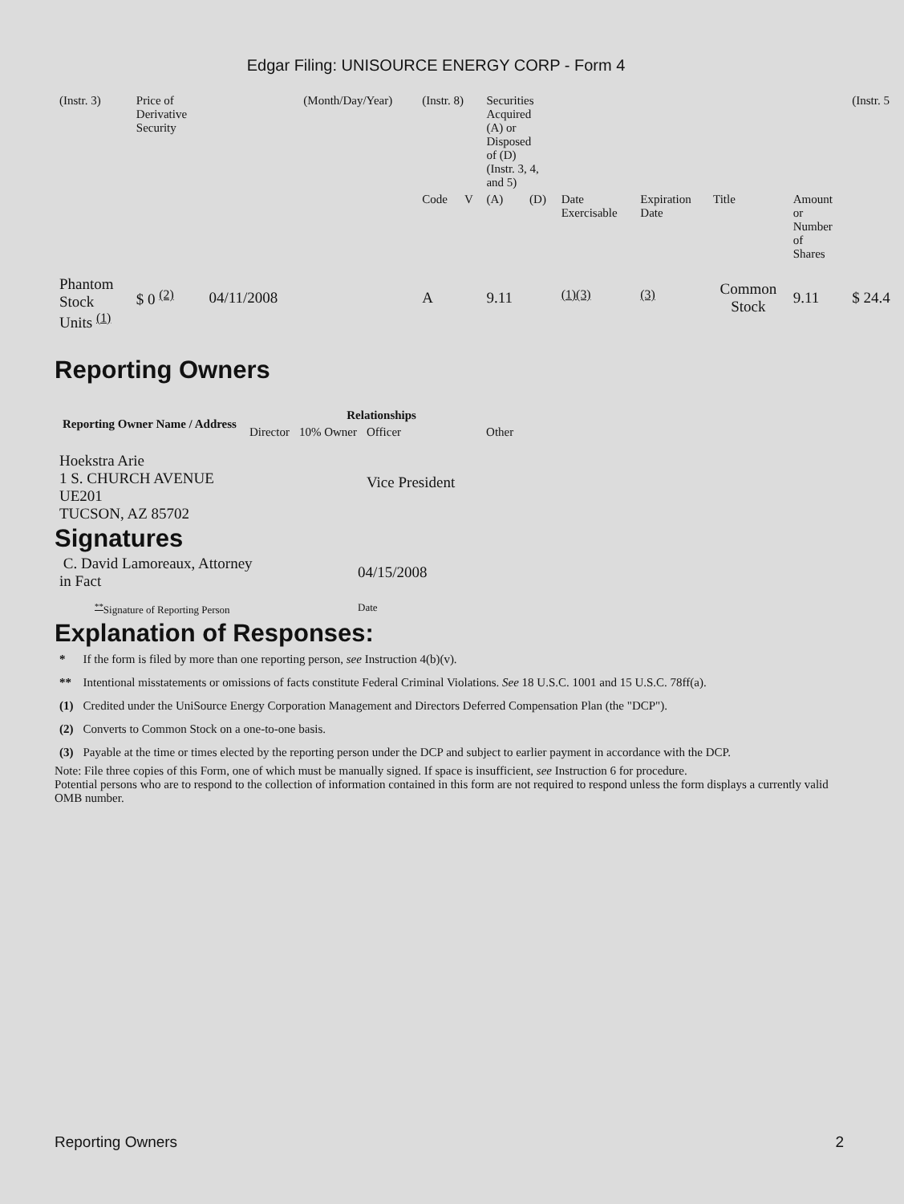Edgar Filing: UNISOURCE ENERGY CORP - Form 4
| (Instr. 3) | Price of Derivative Security | | (Month/Day/Year) | (Instr. 8) | | Securities Acquired (A) or Disposed of (D) (Instr. 3, 4, and 5) | | | | | | (Instr. 5 |
| | | | | Code | V | (A) | (D) | Date Exercisable | Expiration Date | Title | Amount or Number of Shares | |
| Phantom Stock Units <sup>(1)</sup> | $ 0 <sup>(2)</sup> | 04/11/2008 | | A | | 9.11 | | <sup>(1)(3)</sup> | <sup>(3)</sup> | Common Stock | 9.11 | $ 24.4 |
Reporting Owners
| Reporting Owner Name / Address | Relationships | | | |
| --- | --- | --- | --- | --- |
| | Director | 10% Owner | Officer | Other |
| Hoekstra Arie 1 S. CHURCH AVENUE UE201 TUCSON, AZ 85702 | | | Vice President | |
Signatures
| C. David Lamoreaux, Attorney in Fact | 04/15/2008 |
| <sup>**</sup> Signature of Reporting Person | Date |
Explanation of Responses:
| * | If the form is filed by more than one reporting person, see Instruction 4(b)(v). |
| ** | Intentional misstatements or omissions of facts constitute Federal Criminal Violations. See 18 U.S.C. 1001 and 15 U.S.C. 78ff(a). |
| (1) | Credited under the UniSource Energy Corporation Management and Directors Deferred Compensation Plan (the "DCP"). |
| (2) | Converts to Common Stock on a one-to-one basis. |
| (3) | Payable at the time or times elected by the reporting person under the DCP and subject to earlier payment in accordance with the DCP. |
Note: File three copies of this Form, one of which must be manually signed. If space is insufficient, see Instruction 6 for procedure.
Potential persons who are to respond to the collection of information contained in this form are not required to respond unless the form displays a currently valid OMB number.
Reporting Owners 2